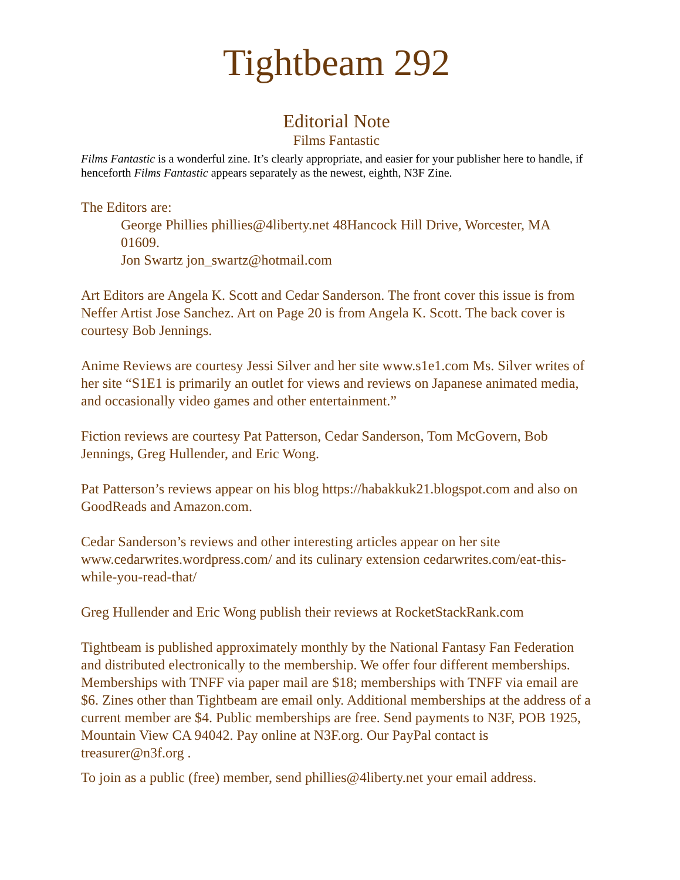Tightbeam 292
Editorial Note
Films Fantastic
Films Fantastic is a wonderful zine. It’s clearly appropriate, and easier for your publisher here to handle, if henceforth Films Fantastic appears separately as the newest, eighth, N3F Zine.
The Editors are:
George Phillies phillies@4liberty.net 48Hancock Hill Drive, Worcester, MA 01609.
Jon Swartz jon_swartz@hotmail.com
Art Editors are Angela K. Scott and Cedar Sanderson. The front cover this issue is from Neffer Artist Jose Sanchez. Art on Page 20 is from Angela K. Scott. The back cover is courtesy Bob Jennings.
Anime Reviews are courtesy Jessi Silver and her site www.s1e1.com Ms. Silver writes of her site “S1E1 is primarily an outlet for views and reviews on Japanese animated media, and occasionally video games and other entertainment.”
Fiction reviews are courtesy Pat Patterson, Cedar Sanderson, Tom McGovern, Bob Jennings, Greg Hullender, and Eric Wong.
Pat Patterson’s reviews appear on his blog https://habakkuk21.blogspot.com and also on GoodReads and Amazon.com.
Cedar Sanderson’s reviews and other interesting articles appear on her site www.cedarwrites.wordpress.com/ and its culinary extension cedarwrites.com/eat-this-while-you-read-that/
Greg Hullender and Eric Wong publish their reviews at RocketStackRank.com
Tightbeam is published approximately monthly by the National Fantasy Fan Federation and distributed electronically to the membership. We offer four different memberships. Memberships with TNFF via paper mail are $18; memberships with TNFF via email are $6. Zines other than Tightbeam are email only. Additional memberships at the address of a current member are $4. Public memberships are free. Send payments to N3F, POB 1925, Mountain View CA 94042. Pay online at N3F.org. Our PayPal contact is treasurer@n3f.org .
To join as a public (free) member, send phillies@4liberty.net your email address.